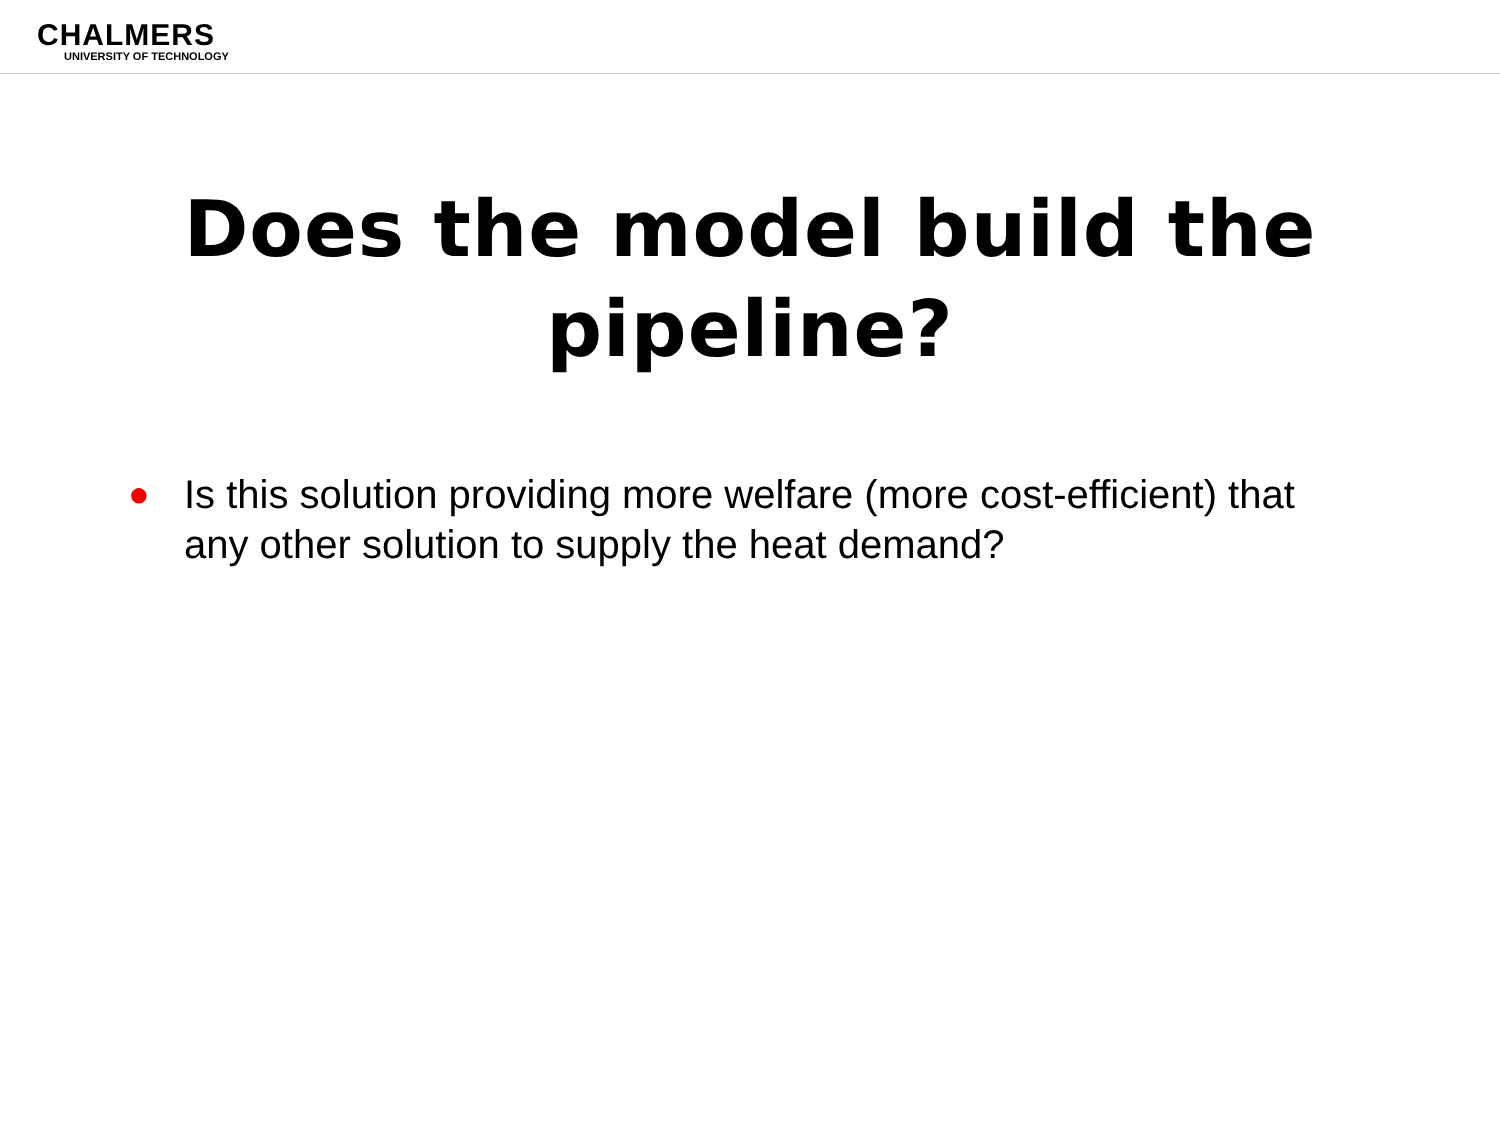CHALMERS
UNIVERSITY OF TECHNOLOGY
Does the model build the pipeline?
● Is this solution providing more welfare (more cost-efficient) that any other solution to supply the heat demand?